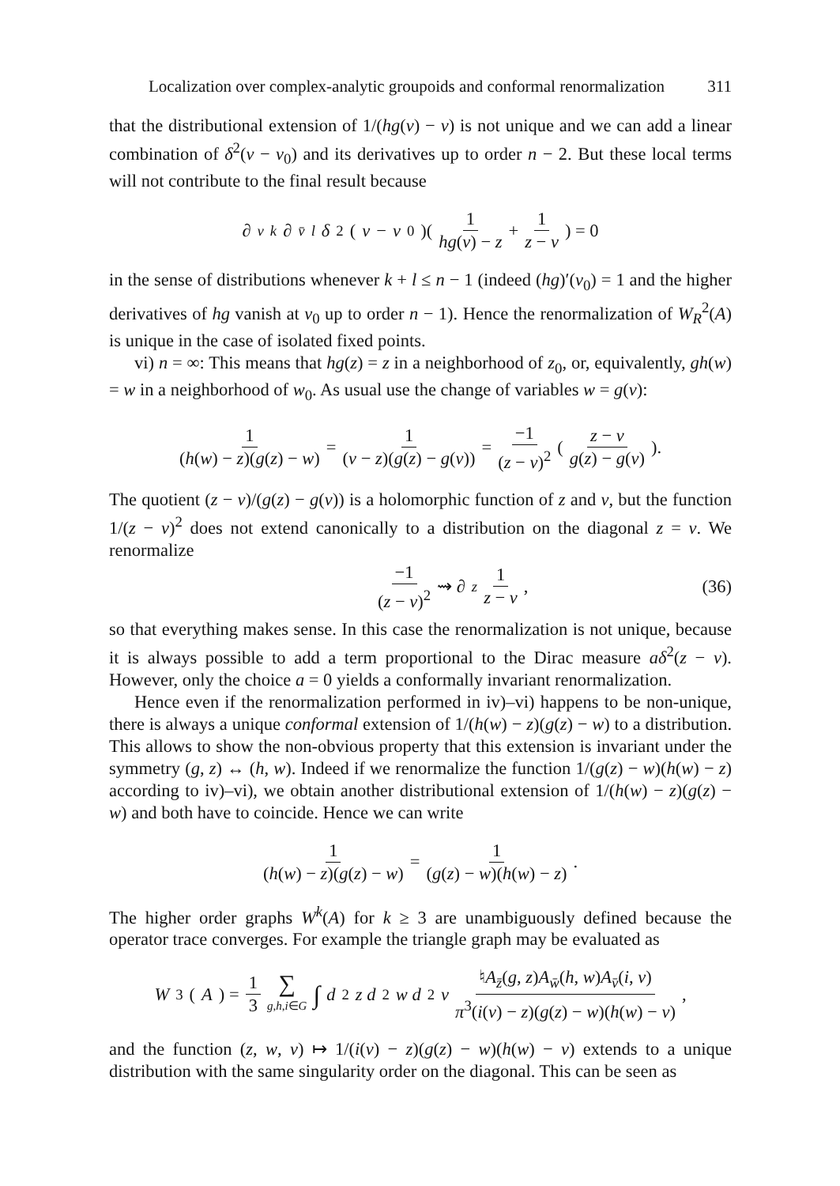Localization over complex-analytic groupoids and conformal renormalization 311
that the distributional extension of 1/(hg(v) − v) is not unique and we can add a linear combination of δ<sup>2</sup>(v − v<sub>0</sub>) and its derivatives up to order n − 2. But these local terms will not contribute to the final result because
∂<sub>v</sub><sup>k</sup> ∂<sub>v̄</sub><sup>l</sup> δ<sup>2</sup>(v − v<sub>0</sub>)( 1 hg(v) − z + 1 z − v ) = 0
in the sense of distributions whenever k + l ≤ n − 1 (indeed (hg)′(v<sub>0</sub>) = 1 and the higher derivatives of hg vanish at v<sub>0</sub> up to order n − 1). Hence the renormalization of W<sub>R</sub><sup>2</sup>(A) is unique in the case of isolated fixed points.
vi) n = ∞: This means that hg(z) = z in a neighborhood of z<sub>0</sub>, or, equivalently, gh(w) = w in a neighborhood of w<sub>0</sub>. As usual use the change of variables w = g(v):
1 (h(w) − z)(g(z) − w) = 1 (v − z)(g(z) − g(v)) = −1 (z − v)<sup>2</sup> ( z − v g(z) − g(v) ).
The quotient (z − v)/(g(z) − g(v)) is a holomorphic function of z and v, but the function 1/(z − v)<sup>2</sup> does not extend canonically to a distribution on the diagonal z = v. We renormalize
−1 (z − v)<sup>2</sup> ⇝ ∂<sub>z</sub> 1 z − v, (36)
so that everything makes sense. In this case the renormalization is not unique, because it is always possible to add a term proportional to the Dirac measure aδ<sup>2</sup>(z − v). However, only the choice a = 0 yields a conformally invariant renormalization.
Hence even if the renormalization performed in iv)–vi) happens to be non-unique, there is always a unique conformal extension of 1/(h(w) − z)(g(z) − w) to a distribution. This allows to show the non-obvious property that this extension is invariant under the symmetry (g, z) ↔ (h, w). Indeed if we renormalize the function 1/(g(z) − w)(h(w) − z) according to iv)–vi), we obtain another distributional extension of 1/(h(w) − z)(g(z) − w) and both have to coincide. Hence we can write
1 (h(w) − z)(g(z) − w) = 1 (g(z) − w)(h(w) − z).
The higher order graphs W<sup>k</sup>(A) for k ≥ 3 are unambiguously defined because the operator trace converges. For example the triangle graph may be evaluated as
W<sup>3</sup>(A) = 1 3 ∑ g,h,i∈G ∫ d<sup>2</sup> z d<sup>2</sup> w d<sup>2</sup> v ♮A<sub>z̄</sub>(g, z)A<sub>w̄</sub>(h, w)A<sub>v̄</sub>(i, v) π<sup>3</sup>(i(v) − z)(g(z) − w)(h(w) − v),
and the function (z, w, v) ↦ 1/(i(v) − z)(g(z) − w)(h(w) − v) extends to a unique distribution with the same singularity order on the diagonal. This can be seen as